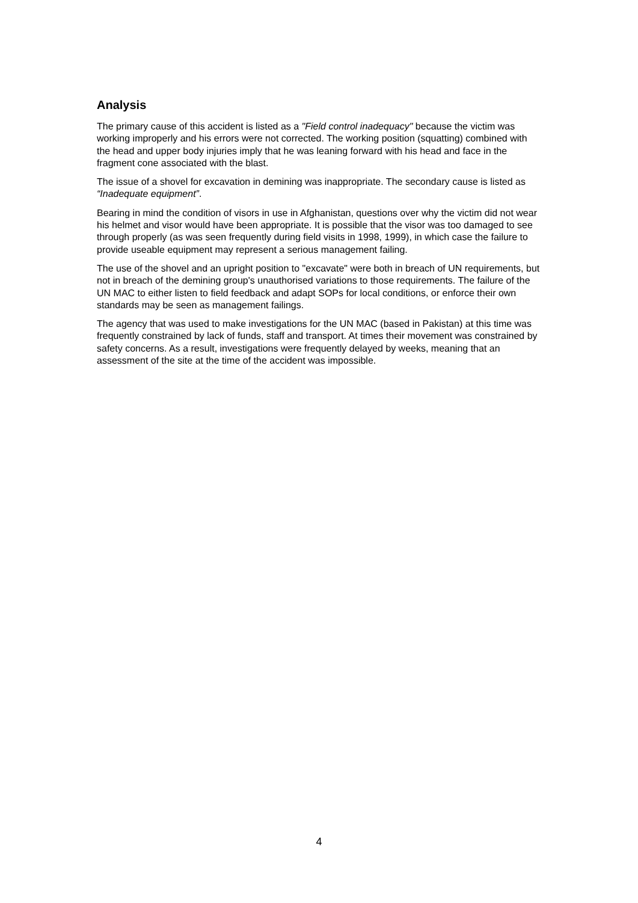Analysis
The primary cause of this accident is listed as a "Field control inadequacy" because the victim was working improperly and his errors were not corrected. The working position (squatting) combined with the head and upper body injuries imply that he was leaning forward with his head and face in the fragment cone associated with the blast.
The issue of a shovel for excavation in demining was inappropriate. The secondary cause is listed as “Inadequate equipment”.
Bearing in mind the condition of visors in use in Afghanistan, questions over why the victim did not wear his helmet and visor would have been appropriate. It is possible that the visor was too damaged to see through properly (as was seen frequently during field visits in 1998, 1999), in which case the failure to provide useable equipment may represent a serious management failing.
The use of the shovel and an upright position to "excavate" were both in breach of UN requirements, but not in breach of the demining group's unauthorised variations to those requirements. The failure of the UN MAC to either listen to field feedback and adapt SOPs for local conditions, or enforce their own standards may be seen as management failings.
The agency that was used to make investigations for the UN MAC (based in Pakistan) at this time was frequently constrained by lack of funds, staff and transport. At times their movement was constrained by safety concerns. As a result, investigations were frequently delayed by weeks, meaning that an assessment of the site at the time of the accident was impossible.
4